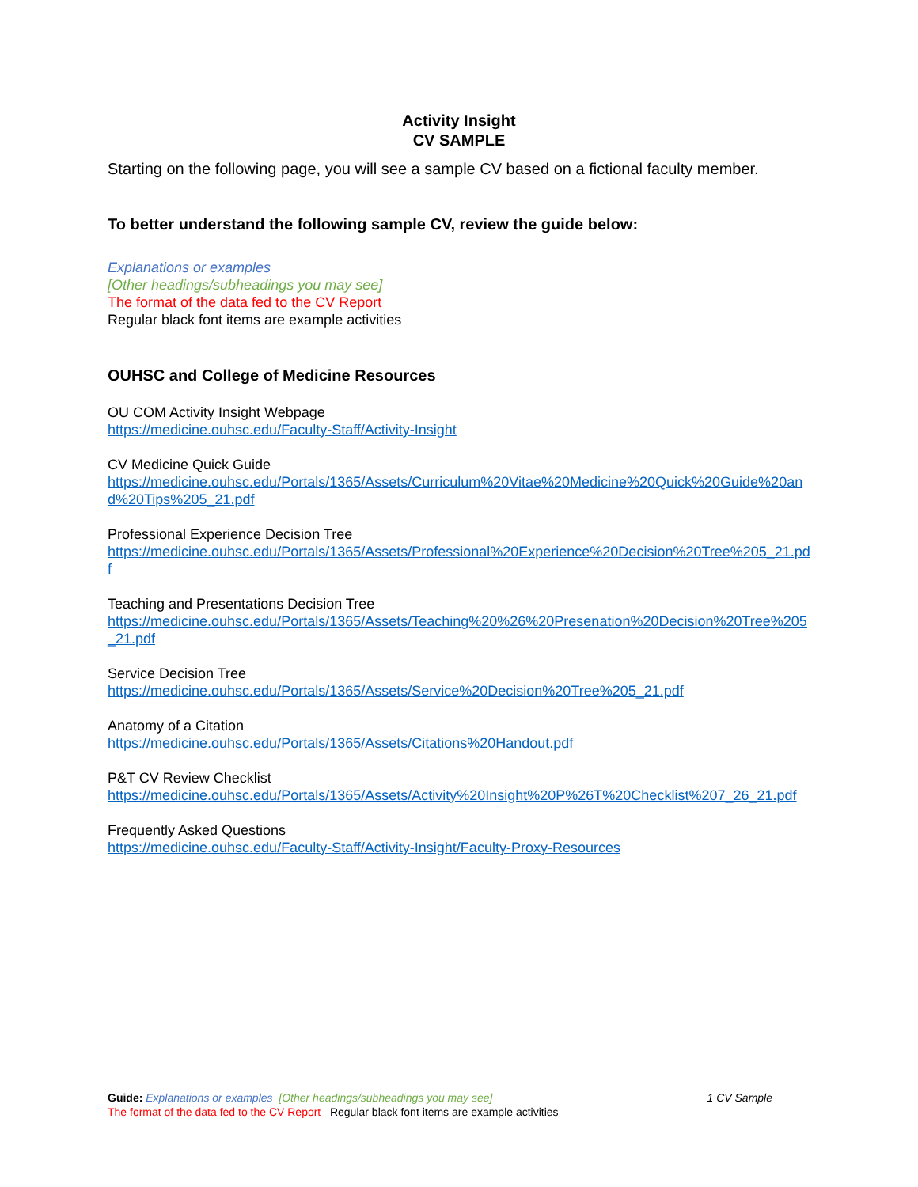Activity Insight
CV SAMPLE
Starting on the following page, you will see a sample CV based on a fictional faculty member.
To better understand the following sample CV, review the guide below:
Explanations or examples
[Other headings/subheadings you may see]
The format of the data fed to the CV Report
Regular black font items are example activities
OUHSC and College of Medicine Resources
OU COM Activity Insight Webpage
https://medicine.ouhsc.edu/Faculty-Staff/Activity-Insight
CV Medicine Quick Guide
https://medicine.ouhsc.edu/Portals/1365/Assets/Curriculum%20Vitae%20Medicine%20Quick%20Guide%20and%20Tips%205_21.pdf
Professional Experience Decision Tree
https://medicine.ouhsc.edu/Portals/1365/Assets/Professional%20Experience%20Decision%20Tree%205_21.pdf
Teaching and Presentations Decision Tree
https://medicine.ouhsc.edu/Portals/1365/Assets/Teaching%20%26%20Presenation%20Decision%20Tree%205_21.pdf
Service Decision Tree
https://medicine.ouhsc.edu/Portals/1365/Assets/Service%20Decision%20Tree%205_21.pdf
Anatomy of a Citation
https://medicine.ouhsc.edu/Portals/1365/Assets/Citations%20Handout.pdf
P&T CV Review Checklist
https://medicine.ouhsc.edu/Portals/1365/Assets/Activity%20Insight%20P%26T%20Checklist%207_26_21.pdf
Frequently Asked Questions
https://medicine.ouhsc.edu/Faculty-Staff/Activity-Insight/Faculty-Proxy-Resources
Guide: Explanations or examples [Other headings/subheadings you may see] 1 CV Sample
The format of the data fed to the CV Report Regular black font items are example activities